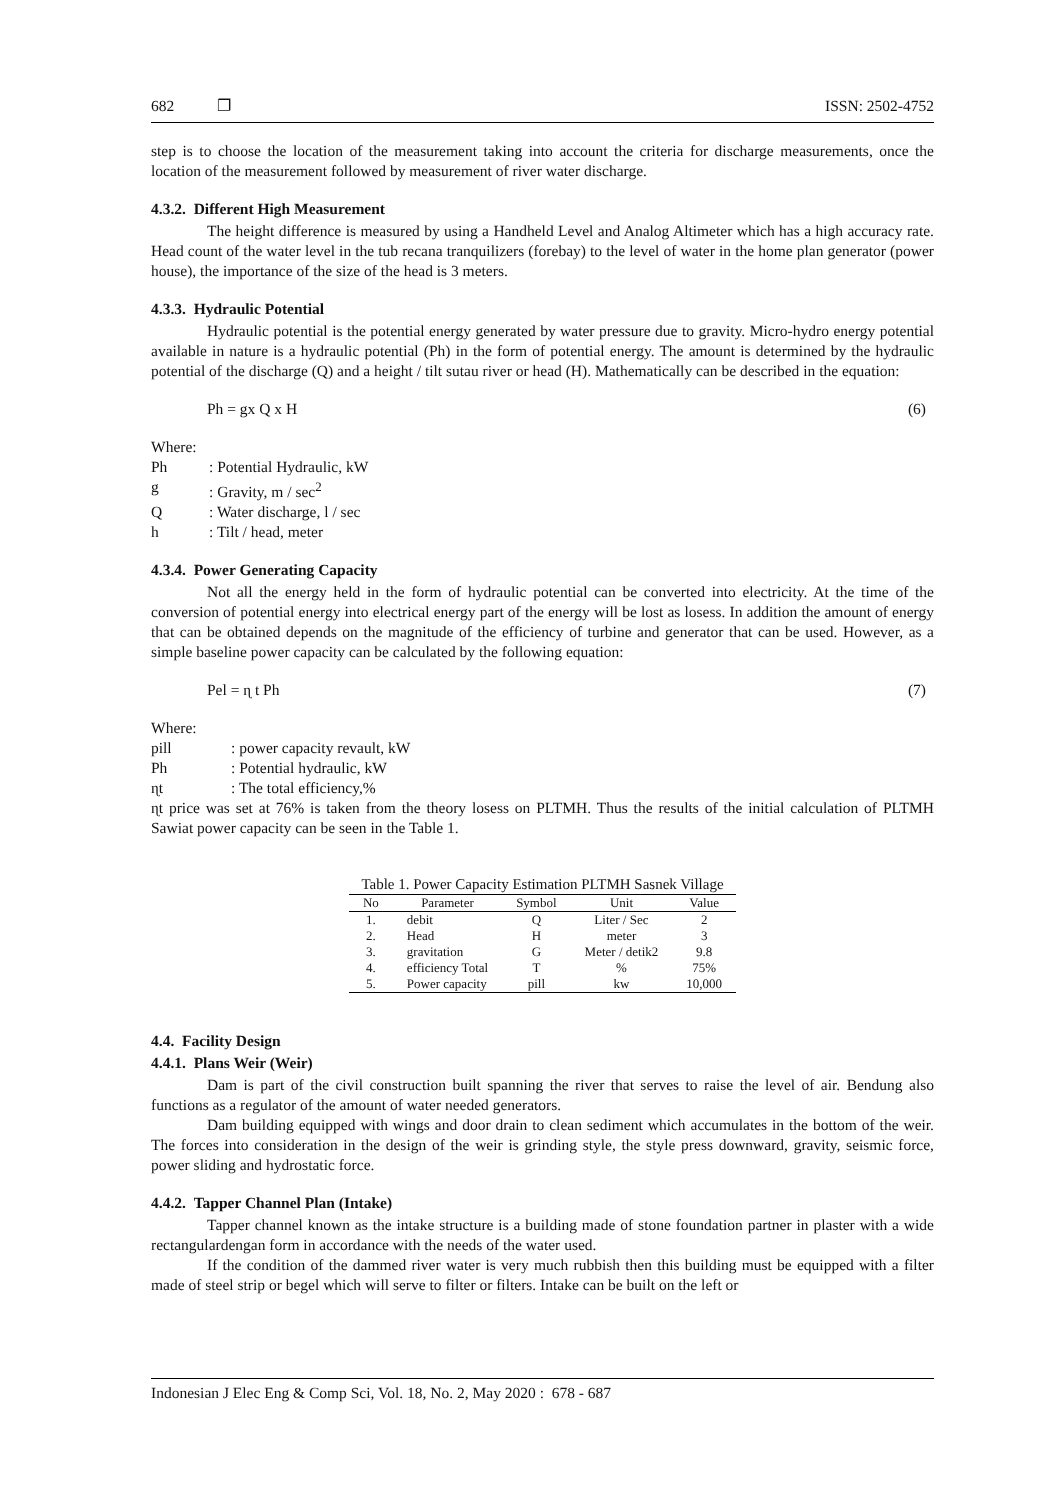682 ❐ ISSN: 2502-4752
step is to choose the location of the measurement taking into account the criteria for discharge measurements, once the location of the measurement followed by measurement of river water discharge.
4.3.2. Different High Measurement
The height difference is measured by using a Handheld Level and Analog Altimeter which has a high accuracy rate. Head count of the water level in the tub recana tranquilizers (forebay) to the level of water in the home plan generator (power house), the importance of the size of the head is 3 meters.
4.3.3. Hydraulic Potential
Hydraulic potential is the potential energy generated by water pressure due to gravity. Micro-hydro energy potential available in nature is a hydraulic potential (Ph) in the form of potential energy. The amount is determined by the hydraulic potential of the discharge (Q) and a height / tilt sutau river or head (H). Mathematically can be described in the equation:
Ph = gx Q x H (6)
Where:
Ph: Potential Hydraulic, kW
g: Gravity, m / sec<sup>2</sup>
Q: Water discharge, l / sec
h: Tilt / head, meter
4.3.4. Power Generating Capacity
Not all the energy held in the form of hydraulic potential can be converted into electricity. At the time of the conversion of potential energy into electrical energy part of the energy will be lost as losess. In addition the amount of energy that can be obtained depends on the magnitude of the efficiency of turbine and generator that can be used. However, as a simple baseline power capacity can be calculated by the following equation:
Pel = ɳ t Ph (7)
Where:
pill: power capacity revault, kW
Ph: Potential hydraulic, kW
ɳt: The total efficiency,%
ɳt price was set at 76% is taken from the theory losess on PLTMH. Thus the results of the initial calculation of PLTMH Sawiat power capacity can be seen in the Table 1.
Table 1. Power Capacity Estimation PLTMH Sasnek Village
| No | Parameter | Symbol | Unit | Value |
| --- | --- | --- | --- | --- |
| 1. | debit | Q | Liter / Sec | 2 |
| 2. | Head | H | meter | 3 |
| 3. | gravitation | G | Meter / detik2 | 9.8 |
| 4. | efficiency Total | T | % | 75% |
| 5. | Power capacity | pill | kw | 10,000 |
4.4. Facility Design
4.4.1. Plans Weir (Weir)
Dam is part of the civil construction built spanning the river that serves to raise the level of air. Bendung also functions as a regulator of the amount of water needed generators.
Dam building equipped with wings and door drain to clean sediment which accumulates in the bottom of the weir. The forces into consideration in the design of the weir is grinding style, the style press downward, gravity, seismic force, power sliding and hydrostatic force.
4.4.2. Tapper Channel Plan (Intake)
Tapper channel known as the intake structure is a building made of stone foundation partner in plaster with a wide rectangulardengan form in accordance with the needs of the water used.
If the condition of the dammed river water is very much rubbish then this building must be equipped with a filter made of steel strip or begel which will serve to filter or filters. Intake can be built on the left or
Indonesian J Elec Eng & Comp Sci, Vol. 18, No. 2, May 2020 : 678 - 687